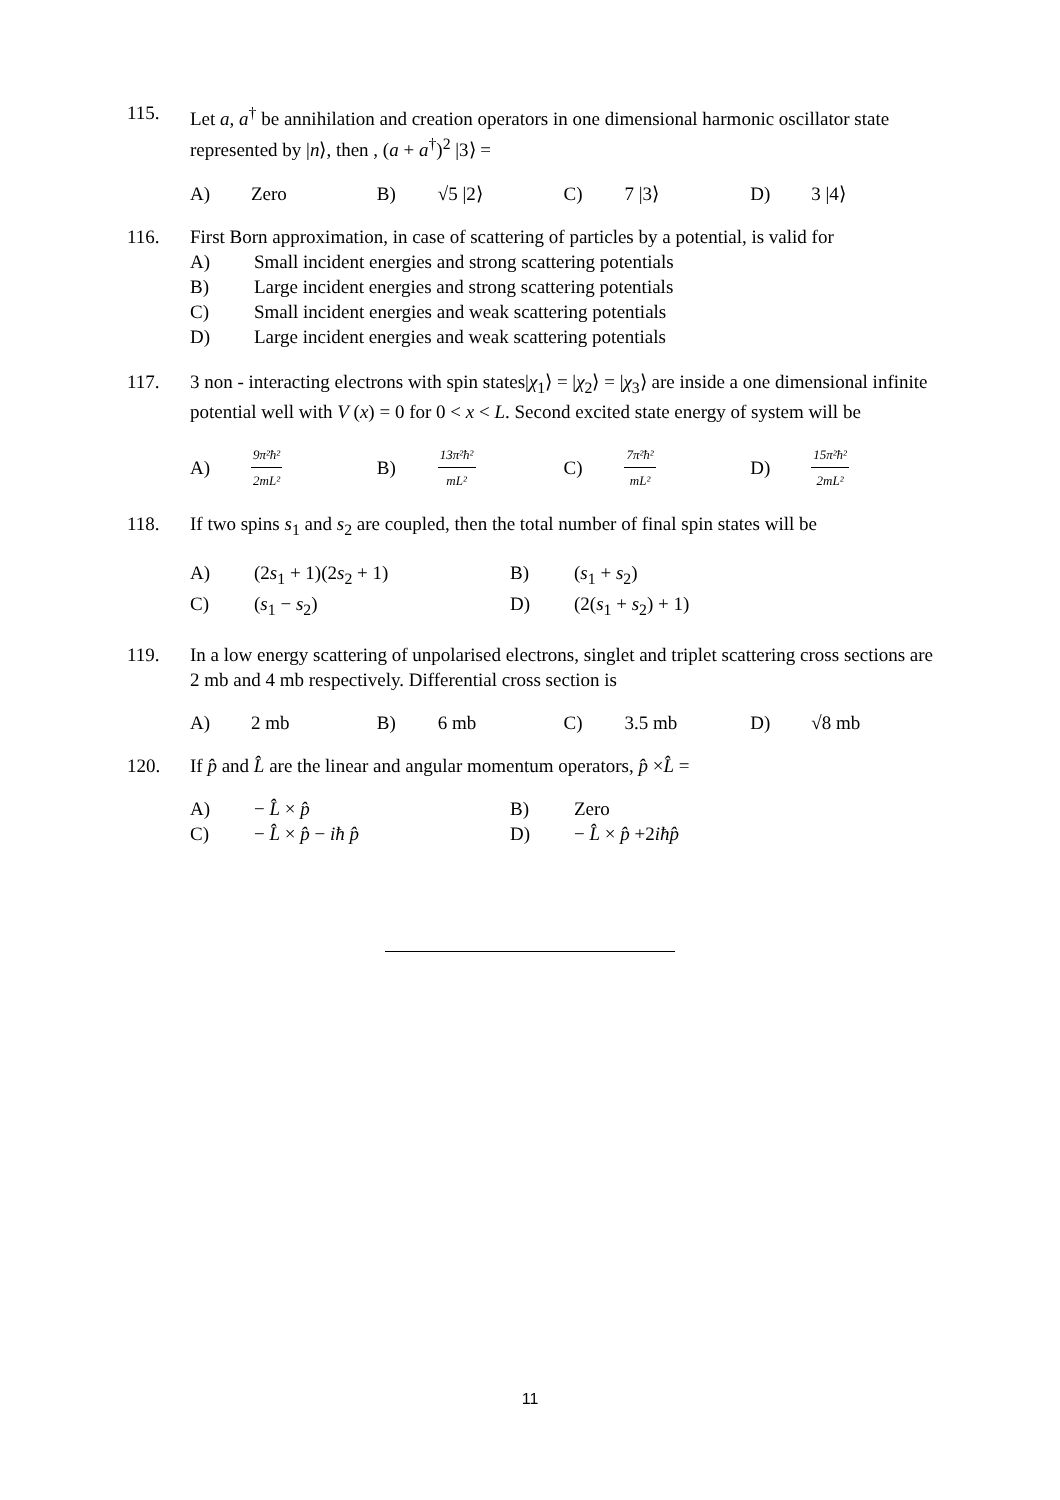115. Let a, a<sup>†</sup> be annihilation and creation operators in one dimensional harmonic oscillator state represented by |n⟩, then , (a + a<sup>†</sup>)<sup>2</sup> |3⟩ =
A) Zero B) √5 |2⟩ C) 7 |3⟩ D) 3 |4⟩
116. First Born approximation, in case of scattering of particles by a potential, is valid for
A) Small incident energies and strong scattering potentials
B) Large incident energies and strong scattering potentials
C) Small incident energies and weak scattering potentials
D) Large incident energies and weak scattering potentials
117. 3 non - interacting electrons with spin states|χ<sub>1</sub>⟩ = |χ<sub>2</sub>⟩ = |χ<sub>3</sub>⟩ are inside a one dimensional infinite potential well with V (x) = 0 for 0 < x < L. Second excited state energy of system will be
A) 9π²ħ² 2mL² B) 13π²ħ² mL² C) 7π²ħ² mL² D) 15π²ħ² 2mL²
118. If two spins s<sub>1</sub> and s<sub>2</sub> are coupled, then the total number of final spin states will be
A) (2s<sub>1</sub> + 1)(2s<sub>2</sub> + 1) B) (s<sub>1</sub> + s<sub>2</sub>)
C) (s<sub>1</sub> − s<sub>2</sub>) D) (2(s<sub>1</sub> + s<sub>2</sub>) + 1)
119. In a low energy scattering of unpolarised electrons, singlet and triplet scattering cross sections are 2 mb and 4 mb respectively. Differential cross section is
A) 2 mb B) 6 mb C) 3.5 mb D) √8 mb
120. If p̂ and L̂ are the linear and angular momentum operators, p̂ ×L̂ =
A) − L̂ × p̂ B) Zero
C) − L̂ × p̂ − iħ p̂ D) − L̂ × p̂ +2iħp̂
11